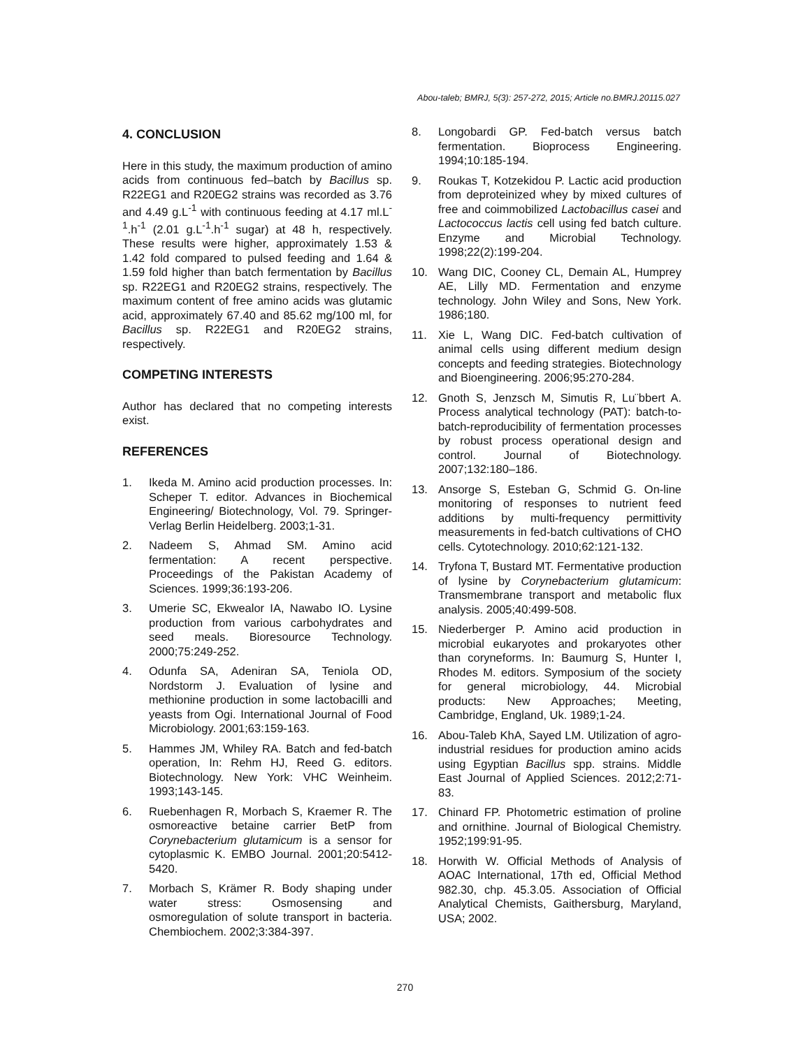Abou-taleb; BMRJ, 5(3): 257-272, 2015; Article no.BMRJ.20115.027
4. CONCLUSION
Here in this study, the maximum production of amino acids from continuous fed–batch by Bacillus sp. R22EG1 and R20EG2 strains was recorded as 3.76 and 4.49 g.L<sup>-1</sup> with continuous feeding at 4.17 ml.L<sup>-1</sup>.h<sup>-1</sup> (2.01 g.L<sup>-1</sup>.h<sup>-1</sup> sugar) at 48 h, respectively. These results were higher, approximately 1.53 & 1.42 fold compared to pulsed feeding and 1.64 & 1.59 fold higher than batch fermentation by Bacillus sp. R22EG1 and R20EG2 strains, respectively. The maximum content of free amino acids was glutamic acid, approximately 67.40 and 85.62 mg/100 ml, for Bacillus sp. R22EG1 and R20EG2 strains, respectively.
COMPETING INTERESTS
Author has declared that no competing interests exist.
REFERENCES
1. Ikeda M. Amino acid production processes. In: Scheper T. editor. Advances in Biochemical Engineering/ Biotechnology, Vol. 79. Springer-Verlag Berlin Heidelberg. 2003;1-31.
2. Nadeem S, Ahmad SM. Amino acid fermentation: A recent perspective. Proceedings of the Pakistan Academy of Sciences. 1999;36:193-206.
3. Umerie SC, Ekwealor IA, Nawabo IO. Lysine production from various carbohydrates and seed meals. Bioresource Technology. 2000;75:249-252.
4. Odunfa SA, Adeniran SA, Teniola OD, Nordstorm J. Evaluation of lysine and methionine production in some lactobacilli and yeasts from Ogi. International Journal of Food Microbiology. 2001;63:159-163.
5. Hammes JM, Whiley RA. Batch and fed-batch operation, In: Rehm HJ, Reed G. editors. Biotechnology. New York: VHC Weinheim. 1993;143-145.
6. Ruebenhagen R, Morbach S, Kraemer R. The osmoreactive betaine carrier BetP from Corynebacterium glutamicum is a sensor for cytoplasmic K. EMBO Journal. 2001;20:5412-5420.
7. Morbach S, Krämer R. Body shaping under water stress: Osmosensing and osmoregulation of solute transport in bacteria. Chembiochem. 2002;3:384-397.
8. Longobardi GP. Fed-batch versus batch fermentation. Bioprocess Engineering. 1994;10:185-194.
9. Roukas T, Kotzekidou P. Lactic acid production from deproteinized whey by mixed cultures of free and coimmobilized Lactobacillus casei and Lactococcus lactis cell using fed batch culture. Enzyme and Microbial Technology. 1998;22(2):199-204.
10. Wang DIC, Cooney CL, Demain AL, Humprey AE, Lilly MD. Fermentation and enzyme technology. John Wiley and Sons, New York. 1986;180.
11. Xie L, Wang DIC. Fed-batch cultivation of animal cells using different medium design concepts and feeding strategies. Biotechnology and Bioengineering. 2006;95:270-284.
12. Gnoth S, Jenzsch M, Simutis R, Lu¨bbert A. Process analytical technology (PAT): batch-to-batch-reproducibility of fermentation processes by robust process operational design and control. Journal of Biotechnology. 2007;132:180–186.
13. Ansorge S, Esteban G, Schmid G. On-line monitoring of responses to nutrient feed additions by multi-frequency permittivity measurements in fed-batch cultivations of CHO cells. Cytotechnology. 2010;62:121-132.
14. Tryfona T, Bustard MT. Fermentative production of lysine by Corynebacterium glutamicum: Transmembrane transport and metabolic flux analysis. 2005;40:499-508.
15. Niederberger P. Amino acid production in microbial eukaryotes and prokaryotes other than coryneforms. In: Baumurg S, Hunter I, Rhodes M. editors. Symposium of the society for general microbiology, 44. Microbial products: New Approaches; Meeting, Cambridge, England, Uk. 1989;1-24.
16. Abou-Taleb KhA, Sayed LM. Utilization of agro-industrial residues for production amino acids using Egyptian Bacillus spp. strains. Middle East Journal of Applied Sciences. 2012;2:71-83.
17. Chinard FP. Photometric estimation of proline and ornithine. Journal of Biological Chemistry. 1952;199:91-95.
18. Horwith W. Official Methods of Analysis of AOAC International, 17th ed, Official Method 982.30, chp. 45.3.05. Association of Official Analytical Chemists, Gaithersburg, Maryland, USA; 2002.
270